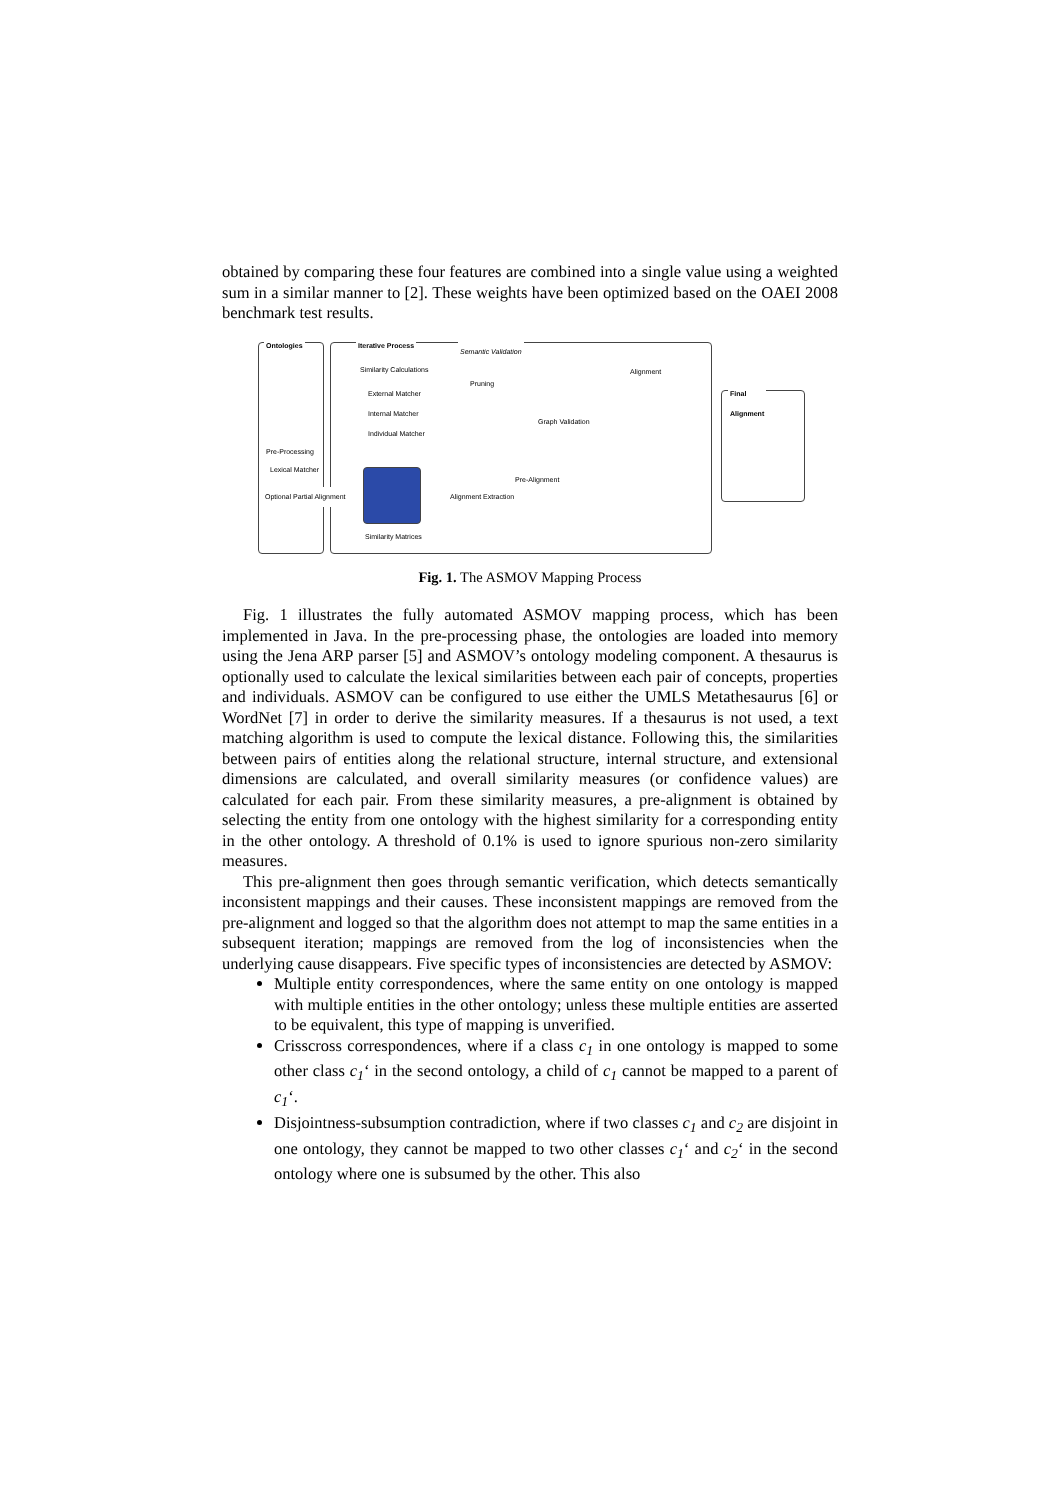obtained by comparing these four features are combined into a single value using a weighted sum in a similar manner to [2]. These weights have been optimized based on the OAEI 2008 benchmark test results.
Ontologies Iterative Process
Final Alignment
Semantic Validation
Pre-Processing
Lexical Matcher
Similarity Calculations
External Matcher
Internal Matcher
Individual Matcher
Pruning
Graph Validation
Alignment
Pre-Alignment
Alignment Extraction
Similarity Matrices
Optional Partial Alignment
Fig. 1. The ASMOV Mapping Process
Fig. 1 illustrates the fully automated ASMOV mapping process, which has been implemented in Java. In the pre-processing phase, the ontologies are loaded into memory using the Jena ARP parser [5] and ASMOV’s ontology modeling component. A thesaurus is optionally used to calculate the lexical similarities between each pair of concepts, properties and individuals. ASMOV can be configured to use either the UMLS Metathesaurus [6] or WordNet [7] in order to derive the similarity measures. If a thesaurus is not used, a text matching algorithm is used to compute the lexical distance. Following this, the similarities between pairs of entities along the relational structure, internal structure, and extensional dimensions are calculated, and overall similarity measures (or confidence values) are calculated for each pair. From these similarity measures, a pre-alignment is obtained by selecting the entity from one ontology with the highest similarity for a corresponding entity in the other ontology. A threshold of 0.1% is used to ignore spurious non-zero similarity measures.
This pre-alignment then goes through semantic verification, which detects semantically inconsistent mappings and their causes. These inconsistent mappings are removed from the pre-alignment and logged so that the algorithm does not attempt to map the same entities in a subsequent iteration; mappings are removed from the log of inconsistencies when the underlying cause disappears. Five specific types of inconsistencies are detected by ASMOV:
Multiple entity correspondences, where the same entity on one ontology is mapped with multiple entities in the other ontology; unless these multiple entities are asserted to be equivalent, this type of mapping is unverified.
Crisscross correspondences, where if a class c<sub>1</sub> in one ontology is mapped to some other class c<sub>1</sub>‘ in the second ontology, a child of c<sub>1</sub> cannot be mapped to a parent of c<sub>1</sub>‘.
Disjointness-subsumption contradiction, where if two classes c<sub>1</sub> and c<sub>2</sub> are disjoint in one ontology, they cannot be mapped to two other classes c<sub>1</sub>‘ and c<sub>2</sub>‘ in the second ontology where one is subsumed by the other. This also